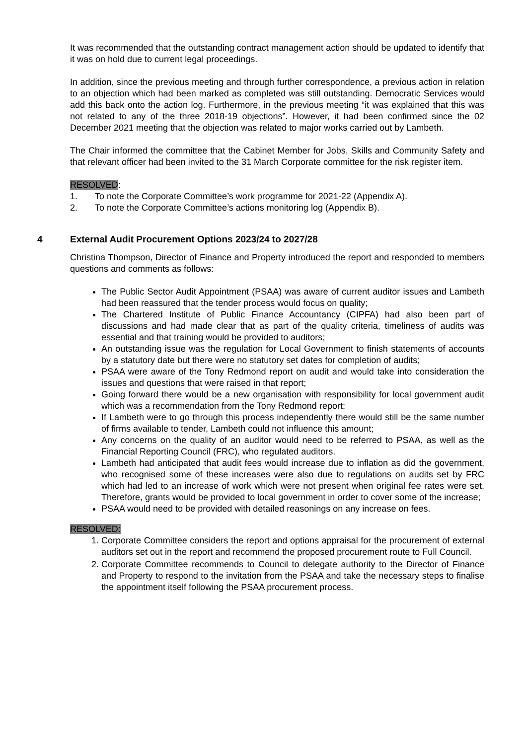It was recommended that the outstanding contract management action should be updated to identify that it was on hold due to current legal proceedings.
In addition, since the previous meeting and through further correspondence, a previous action in relation to an objection which had been marked as completed was still outstanding. Democratic Services would add this back onto the action log. Furthermore, in the previous meeting “it was explained that this was not related to any of the three 2018-19 objections”. However, it had been confirmed since the 02 December 2021 meeting that the objection was related to major works carried out by Lambeth.
The Chair informed the committee that the Cabinet Member for Jobs, Skills and Community Safety and that relevant officer had been invited to the 31 March Corporate committee for the risk register item.
RESOLVED:
1. To note the Corporate Committee’s work programme for 2021-22 (Appendix A).
2. To note the Corporate Committee’s actions monitoring log (Appendix B).
4 External Audit Procurement Options 2023/24 to 2027/28
Christina Thompson, Director of Finance and Property introduced the report and responded to members questions and comments as follows:
The Public Sector Audit Appointment (PSAA) was aware of current auditor issues and Lambeth had been reassured that the tender process would focus on quality;
The Chartered Institute of Public Finance Accountancy (CIPFA) had also been part of discussions and had made clear that as part of the quality criteria, timeliness of audits was essential and that training would be provided to auditors;
An outstanding issue was the regulation for Local Government to finish statements of accounts by a statutory date but there were no statutory set dates for completion of audits;
PSAA were aware of the Tony Redmond report on audit and would take into consideration the issues and questions that were raised in that report;
Going forward there would be a new organisation with responsibility for local government audit which was a recommendation from the Tony Redmond report;
If Lambeth were to go through this process independently there would still be the same number of firms available to tender, Lambeth could not influence this amount;
Any concerns on the quality of an auditor would need to be referred to PSAA, as well as the Financial Reporting Council (FRC), who regulated auditors.
Lambeth had anticipated that audit fees would increase due to inflation as did the government, who recognised some of these increases were also due to regulations on audits set by FRC which had led to an increase of work which were not present when original fee rates were set. Therefore, grants would be provided to local government in order to cover some of the increase;
PSAA would need to be provided with detailed reasonings on any increase on fees.
RESOLVED:
1. Corporate Committee considers the report and options appraisal for the procurement of external auditors set out in the report and recommend the proposed procurement route to Full Council.
2. Corporate Committee recommends to Council to delegate authority to the Director of Finance and Property to respond to the invitation from the PSAA and take the necessary steps to finalise the appointment itself following the PSAA procurement process.